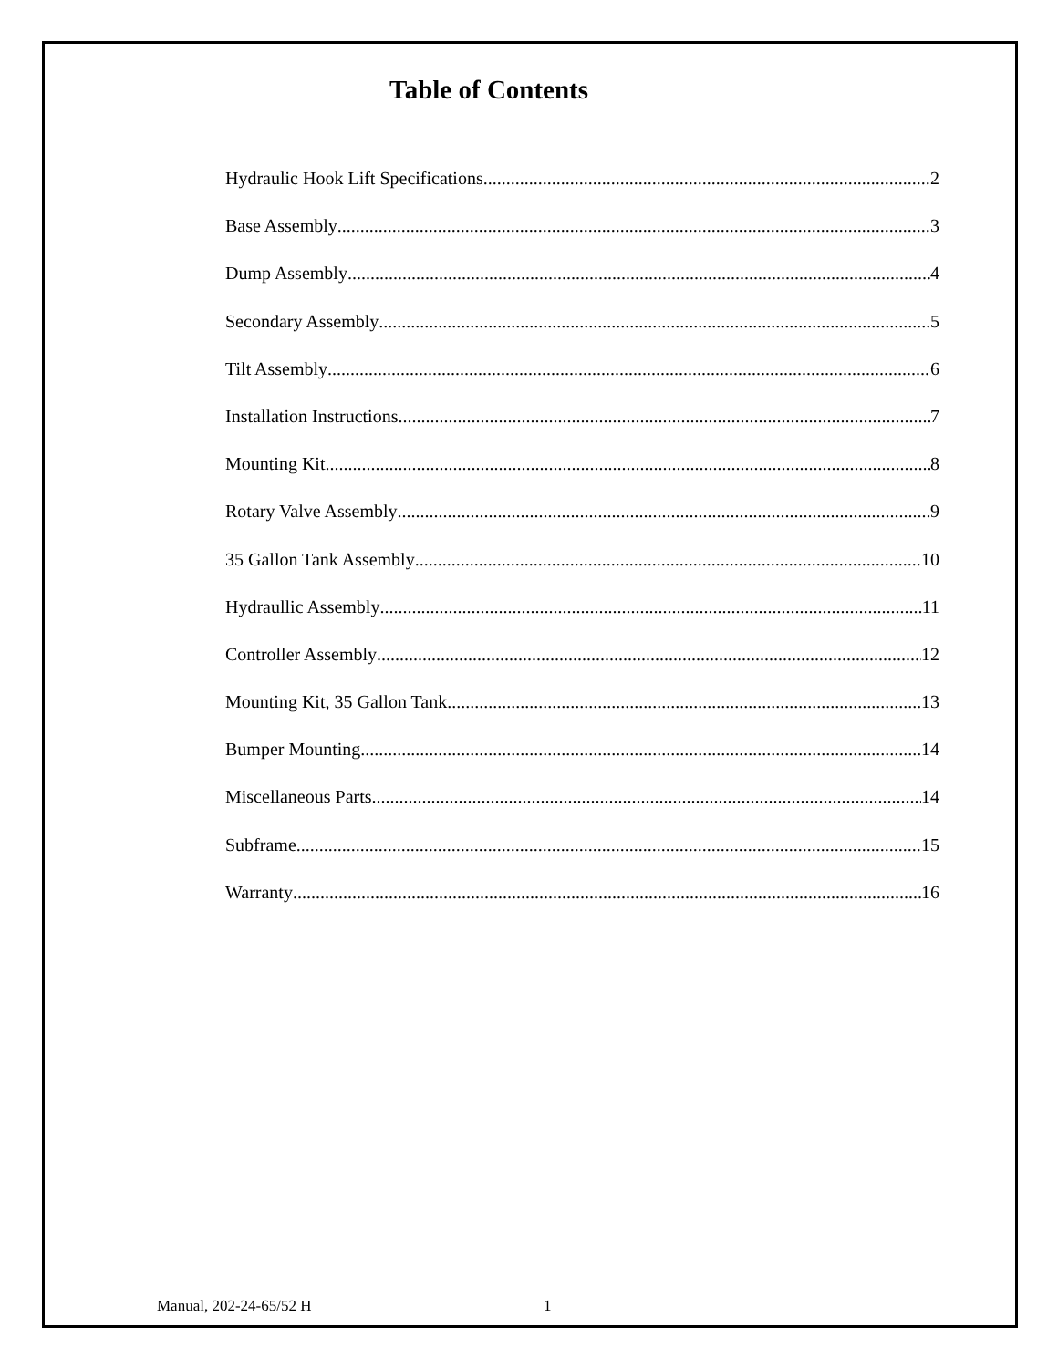Table of Contents
Hydraulic Hook Lift Specifications 2
Base Assembly 3
Dump Assembly 4
Secondary Assembly 5
Tilt Assembly 6
Installation Instructions 7
Mounting Kit 8
Rotary Valve Assembly 9
35 Gallon Tank Assembly 10
Hydraullic Assembly 11
Controller Assembly 12
Mounting Kit, 35 Gallon Tank 13
Bumper Mounting 14
Miscellaneous Parts 14
Subframe 15
Warranty 16
Manual, 202-24-65/52 H 1